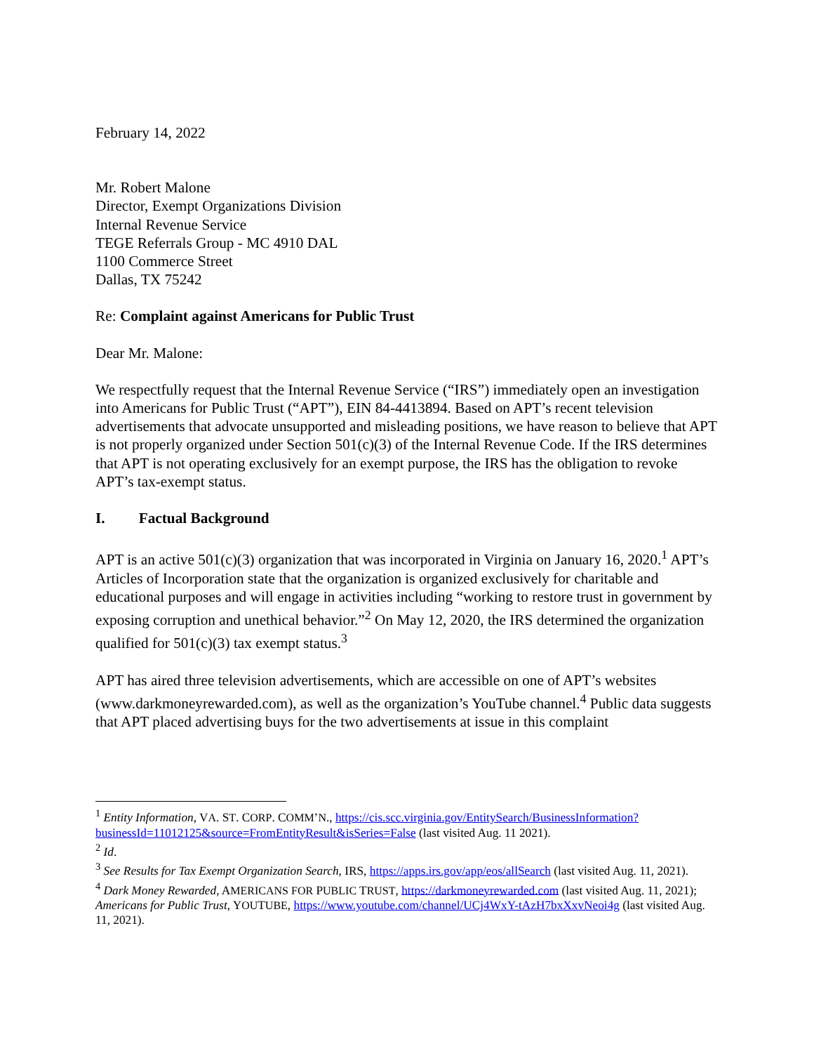February 14, 2022
Mr. Robert Malone
Director, Exempt Organizations Division
Internal Revenue Service
TEGE Referrals Group - MC 4910 DAL
1100 Commerce Street
Dallas, TX 75242
Re: Complaint against Americans for Public Trust
Dear Mr. Malone:
We respectfully request that the Internal Revenue Service (“IRS”) immediately open an investigation into Americans for Public Trust (“APT”), EIN 84-4413894. Based on APT’s recent television advertisements that advocate unsupported and misleading positions, we have reason to believe that APT is not properly organized under Section 501(c)(3) of the Internal Revenue Code. If the IRS determines that APT is not operating exclusively for an exempt purpose, the IRS has the obligation to revoke APT’s tax-exempt status.
I. Factual Background
APT is an active 501(c)(3) organization that was incorporated in Virginia on January 16, 2020.<sup>1</sup> APT’s Articles of Incorporation state that the organization is organized exclusively for charitable and educational purposes and will engage in activities including “working to restore trust in government by exposing corruption and unethical behavior.”<sup>2</sup> On May 12, 2020, the IRS determined the organization qualified for 501(c)(3) tax exempt status.<sup>3</sup>
APT has aired three television advertisements, which are accessible on one of APT’s websites (www.darkmoneyrewarded.com), as well as the organization’s YouTube channel.<sup>4</sup> Public data suggests that APT placed advertising buys for the two advertisements at issue in this complaint
<sup>1</sup> Entity Information, VA. ST. CORP. COMM’N., https://cis.scc.virginia.gov/EntitySearch/BusinessInformation?businessId=11012125&source=FromEntityResult&isSeries=False (last visited Aug. 11 2021).
<sup>2</sup> Id.
<sup>3</sup> See Results for Tax Exempt Organization Search, IRS, https://apps.irs.gov/app/eos/allSearch (last visited Aug. 11, 2021).
<sup>4</sup> Dark Money Rewarded, AMERICANS FOR PUBLIC TRUST, https://darkmoneyrewarded.com (last visited Aug. 11, 2021); Americans for Public Trust, YOUTUBE, https://www.youtube.com/channel/UCj4WxY-tAzH7bxXxvNeoi4g (last visited Aug. 11, 2021).